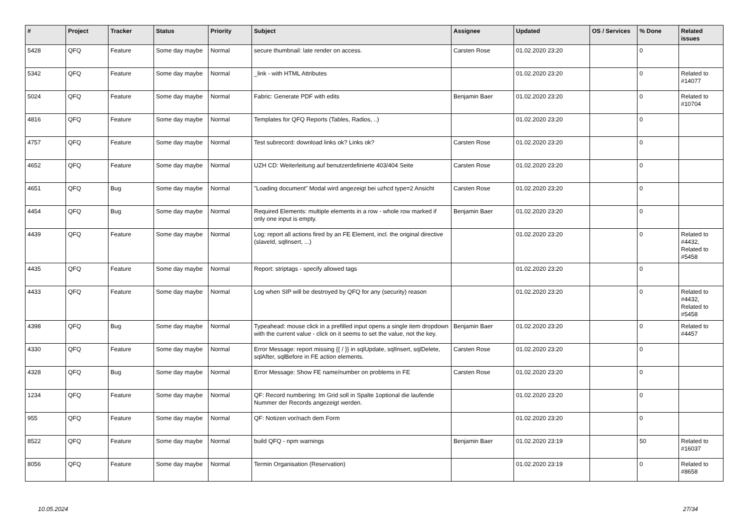| # | Project | Tracker | Status | Priority | Subject | Assignee | Updated | OS / Services | % Done | Related issues |
| --- | --- | --- | --- | --- | --- | --- | --- | --- | --- | --- |
| 5428 | QFQ | Feature | Some day maybe | Normal | secure thumbnail: late render on access. | Carsten Rose | 01.02.2020 23:20 | | 0 | |
| 5342 | QFQ | Feature | Some day maybe | Normal | _link - with HTML Attributes | | 01.02.2020 23:20 | | 0 | Related to #14077 |
| 5024 | QFQ | Feature | Some day maybe | Normal | Fabric: Generate PDF with edits | Benjamin Baer | 01.02.2020 23:20 | | 0 | Related to #10704 |
| 4816 | QFQ | Feature | Some day maybe | Normal | Templates for QFQ Reports (Tables, Radios, ..) | | 01.02.2020 23:20 | | 0 | |
| 4757 | QFQ | Feature | Some day maybe | Normal | Test subrecord: download links ok? Links ok? | Carsten Rose | 01.02.2020 23:20 | | 0 | |
| 4652 | QFQ | Feature | Some day maybe | Normal | UZH CD: Weiterleitung auf benutzerdefinierte 403/404 Seite | Carsten Rose | 01.02.2020 23:20 | | 0 | |
| 4651 | QFQ | Bug | Some day maybe | Normal | "Loading document" Modal wird angezeigt bei uzhcd type=2 Ansicht | Carsten Rose | 01.02.2020 23:20 | | 0 | |
| 4454 | QFQ | Bug | Some day maybe | Normal | Required Elements: multiple elements in a row - whole row marked if only one input is empty. | Benjamin Baer | 01.02.2020 23:20 | | 0 | |
| 4439 | QFQ | Feature | Some day maybe | Normal | Log: report all actions fired by an FE Element, incl. the original directive (slaveId, sqlInsert, ...) | | 01.02.2020 23:20 | | 0 | Related to #4432, Related to #5458 |
| 4435 | QFQ | Feature | Some day maybe | Normal | Report: striptags - specify allowed tags | | 01.02.2020 23:20 | | 0 | |
| 4433 | QFQ | Feature | Some day maybe | Normal | Log when SIP will be destroyed by QFQ for any (security) reason | | 01.02.2020 23:20 | | 0 | Related to #4432, Related to #5458 |
| 4398 | QFQ | Bug | Some day maybe | Normal | Typeahead: mouse click in a prefilled input opens a single item dropdown with the current value - click on it seems to set the value, not the key. | Benjamin Baer | 01.02.2020 23:20 | | 0 | Related to #4457 |
| 4330 | QFQ | Feature | Some day maybe | Normal | Error Message: report missing {{ / }} in sqlUpdate, sqlInsert, sqlDelete, sqlAfter, sqlBefore in FE action elements. | Carsten Rose | 01.02.2020 23:20 | | 0 | |
| 4328 | QFQ | Bug | Some day maybe | Normal | Error Message: Show FE name/number on problems in FE | Carsten Rose | 01.02.2020 23:20 | | 0 | |
| 1234 | QFQ | Feature | Some day maybe | Normal | QF: Record numbering: Im Grid soll in Spalte 1optional die laufende Nummer der Records angezeigt werden. | | 01.02.2020 23:20 | | 0 | |
| 955 | QFQ | Feature | Some day maybe | Normal | QF: Notizen vor/nach dem Form | | 01.02.2020 23:20 | | 0 | |
| 8522 | QFQ | Feature | Some day maybe | Normal | build QFQ - npm warnings | Benjamin Baer | 01.02.2020 23:19 | | 50 | Related to #16037 |
| 8056 | QFQ | Feature | Some day maybe | Normal | Termin Organisation (Reservation) | | 01.02.2020 23:19 | | 0 | Related to #8658 |
10.05.2024 27/34